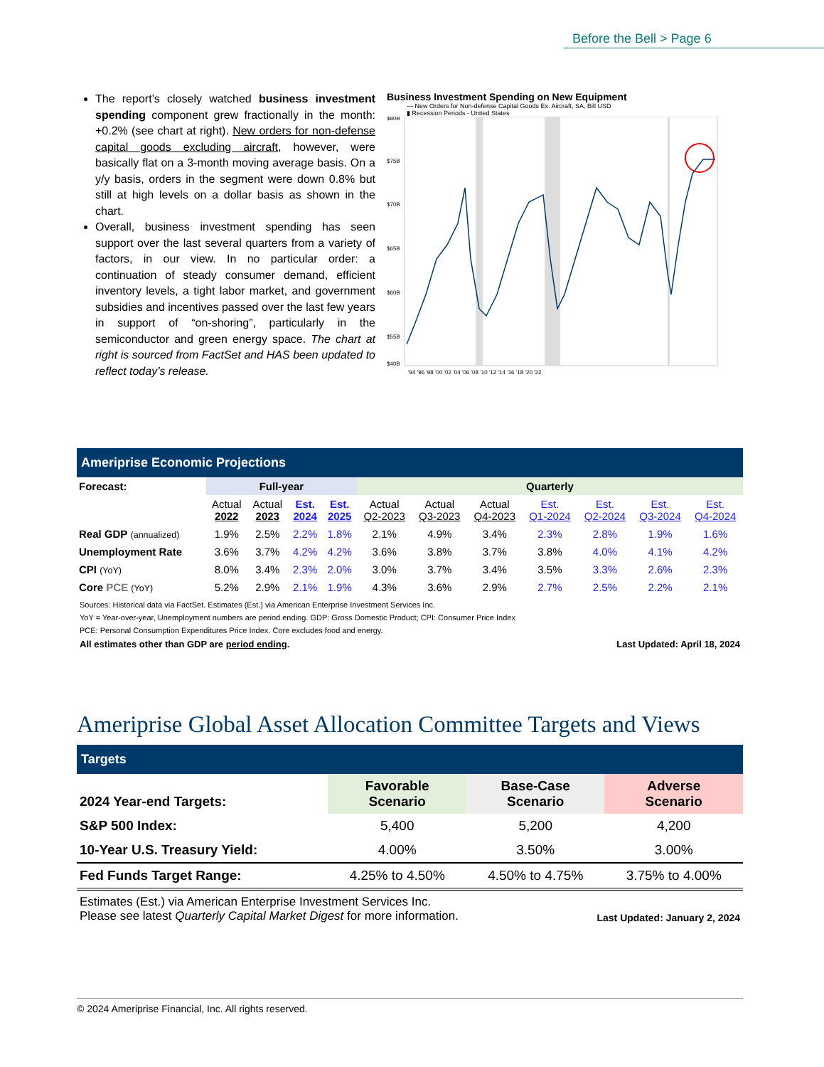Before the Bell > Page 6
The report’s closely watched business investment spending component grew fractionally in the month: +0.2% (see chart at right). New orders for non-defense capital goods excluding aircraft, however, were basically flat on a 3-month moving average basis. On a y/y basis, orders in the segment were down 0.8% but still at high levels on a dollar basis as shown in the chart.
Overall, business investment spending has seen support over the last several quarters from a variety of factors, in our view. In no particular order: a continuation of steady consumer demand, efficient inventory levels, a tight labor market, and government subsidies and incentives passed over the last few years in support of “on-shoring”, particularly in the semiconductor and green energy space. The chart at right is sourced from FactSet and HAS been updated to reflect today’s release.
Business Investment Spending on New Equipment
— New Orders for Non-defense Capital Goods Ex. Aircraft, SA, Bill USD
▮ Recession Periods - United States
$80B
$75B
$70B
$65B
$60B
$55B
$40B
'94 '96 '98 '00 '02 '04 '06 '08 '10 '12 '14 '16 '18 '20 '22
Ameriprise Economic Projections
| Forecast: | Full-year | | | | Quarterly | | | | | | |
| --- | --- | --- | --- | --- | --- | --- | --- | --- | --- | --- | --- |
| | Actual 2022 | Actual 2023 | Est. 2024 | Est. 2025 | Actual Q2-2023 | Actual Q3-2023 | Actual Q4-2023 | Est. Q1-2024 | Est. Q2-2024 | Est. Q3-2024 | Est. Q4-2024 |
| Real GDP (annualized) | 1.9% | 2.5% | 2.2% | 1.8% | 2.1% | 4.9% | 3.4% | 2.3% | 2.8% | 1.9% | 1.6% |
| Unemployment Rate | 3.6% | 3.7% | 4.2% | 4.2% | 3.6% | 3.8% | 3.7% | 3.8% | 4.0% | 4.1% | 4.2% |
| CPI (YoY) | 8.0% | 3.4% | 2.3% | 2.0% | 3.0% | 3.7% | 3.4% | 3.5% | 3.3% | 2.6% | 2.3% |
| Core PCE (YoY) | 5.2% | 2.9% | 2.1% | 1.9% | 4.3% | 3.6% | 2.9% | 2.7% | 2.5% | 2.2% | 2.1% |
Sources: Historical data via FactSet. Estimates (Est.) via American Enterprise Investment Services Inc.
YoY = Year-over-year, Unemployment numbers are period ending. GDP: Gross Domestic Product; CPI: Consumer Price Index
PCE: Personal Consumption Expenditures Price Index. Core excludes food and energy.
All estimates other than GDP are period ending. Last Updated: April 18, 2024
Ameriprise Global Asset Allocation Committee Targets and Views
Targets
| 2024 Year-end Targets: | Favorable Scenario | Base-Case Scenario | Adverse Scenario |
| --- | --- | --- | --- |
| S&P 500 Index: | 5,400 | 5,200 | 4,200 |
| 10-Year U.S. Treasury Yield: | 4.00% | 3.50% | 3.00% |
| Fed Funds Target Range: | 4.25% to 4.50% | 4.50% to 4.75% | 3.75% to 4.00% |
Estimates (Est.) via American Enterprise Investment Services Inc.
Please see latest Quarterly Capital Market Digest for more information. Last Updated: January 2, 2024
© 2024 Ameriprise Financial, Inc. All rights reserved.